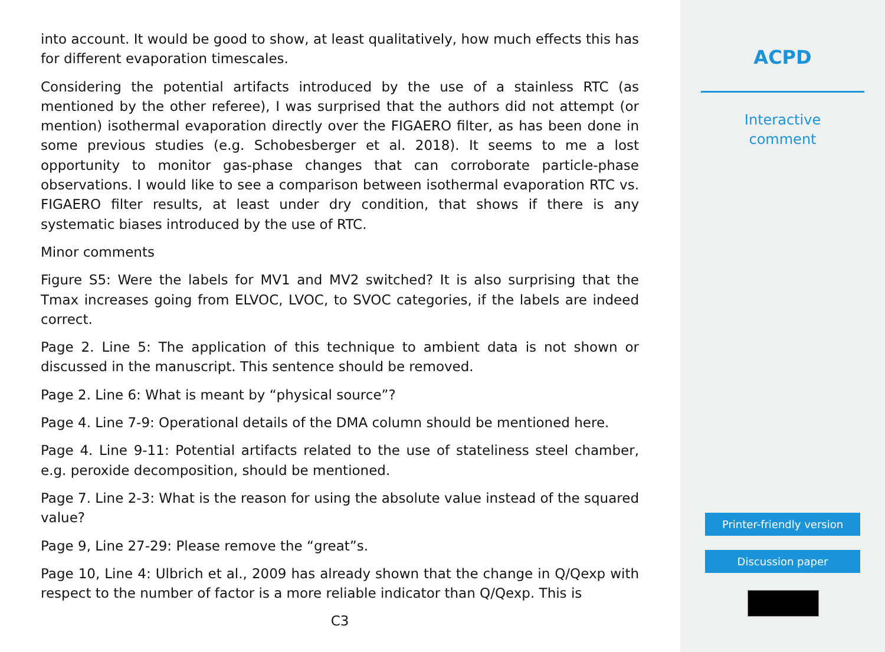into account. It would be good to show, at least qualitatively, how much effects this has for different evaporation timescales.
Considering the potential artifacts introduced by the use of a stainless RTC (as mentioned by the other referee), I was surprised that the authors did not attempt (or mention) isothermal evaporation directly over the FIGAERO filter, as has been done in some previous studies (e.g. Schobesberger et al. 2018). It seems to me a lost opportunity to monitor gas-phase changes that can corroborate particle-phase observations. I would like to see a comparison between isothermal evaporation RTC vs. FIGAERO filter results, at least under dry condition, that shows if there is any systematic biases introduced by the use of RTC.
Minor comments
Figure S5: Were the labels for MV1 and MV2 switched? It is also surprising that the Tmax increases going from ELVOC, LVOC, to SVOC categories, if the labels are indeed correct.
Page 2. Line 5: The application of this technique to ambient data is not shown or discussed in the manuscript. This sentence should be removed.
Page 2. Line 6: What is meant by “physical source”?
Page 4. Line 7-9: Operational details of the DMA column should be mentioned here.
Page 4. Line 9-11: Potential artifacts related to the use of stateliness steel chamber, e.g. peroxide decomposition, should be mentioned.
Page 7. Line 2-3: What is the reason for using the absolute value instead of the squared value?
Page 9, Line 27-29: Please remove the “great”s.
Page 10, Line 4: Ulbrich et al., 2009 has already shown that the change in Q/Qexp with respect to the number of factor is a more reliable indicator than Q/Qexp. This is
C3
ACPD
Interactive
comment
Printer-friendly version
Discussion paper